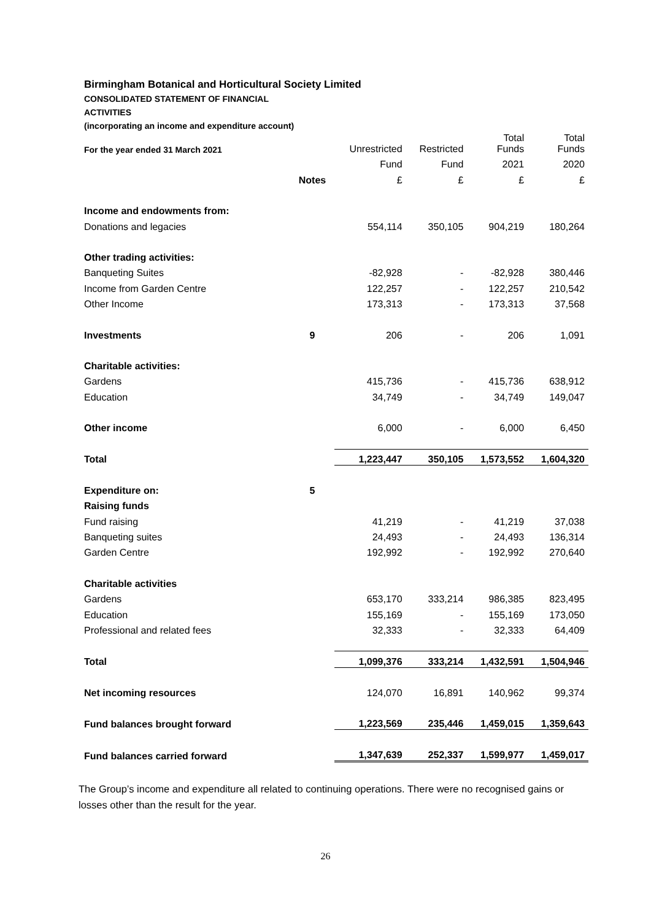Birmingham Botanical and Horticultural Society Limited
CONSOLIDATED STATEMENT OF FINANCIAL
ACTIVITIES
(incorporating an income and expenditure account)
| For the year ended 31 March 2021 | | Unrestricted | Restricted | Total Funds | Total Funds |
| --- | --- | --- | --- | --- | --- |
| | | Fund | Fund | 2021 | 2020 |
| | Notes | £ | £ | £ | £ |
| Income and endowments from: | | | | | |
| Donations and legacies | | 554,114 | 350,105 | 904,219 | 180,264 |
| Other trading activities: | | | | | |
| Banqueting Suites | | -82,928 | - | -82,928 | 380,446 |
| Income from Garden Centre | | 122,257 | - | 122,257 | 210,542 |
| Other Income | | 173,313 | - | 173,313 | 37,568 |
| Investments | 9 | 206 | - | 206 | 1,091 |
| Charitable activities: | | | | | |
| Gardens | | 415,736 | - | 415,736 | 638,912 |
| Education | | 34,749 | - | 34,749 | 149,047 |
| Other income | | 6,000 | - | 6,000 | 6,450 |
| Total | | 1,223,447 | 350,105 | 1,573,552 | 1,604,320 |
| Expenditure on: | 5 | | | | |
| Raising funds | | | | | |
| Fund raising | | 41,219 | - | 41,219 | 37,038 |
| Banqueting suites | | 24,493 | - | 24,493 | 136,314 |
| Garden Centre | | 192,992 | - | 192,992 | 270,640 |
| Charitable activities | | | | | |
| Gardens | | 653,170 | 333,214 | 986,385 | 823,495 |
| Education | | 155,169 | - | 155,169 | 173,050 |
| Professional and related fees | | 32,333 | - | 32,333 | 64,409 |
| Total | | 1,099,376 | 333,214 | 1,432,591 | 1,504,946 |
| Net incoming resources | | 124,070 | 16,891 | 140,962 | 99,374 |
| Fund balances brought forward | | 1,223,569 | 235,446 | 1,459,015 | 1,359,643 |
| Fund balances carried forward | | 1,347,639 | 252,337 | 1,599,977 | 1,459,017 |
The Group’s income and expenditure all related to continuing operations. There were no recognised gains or losses other than the result for the year.
26